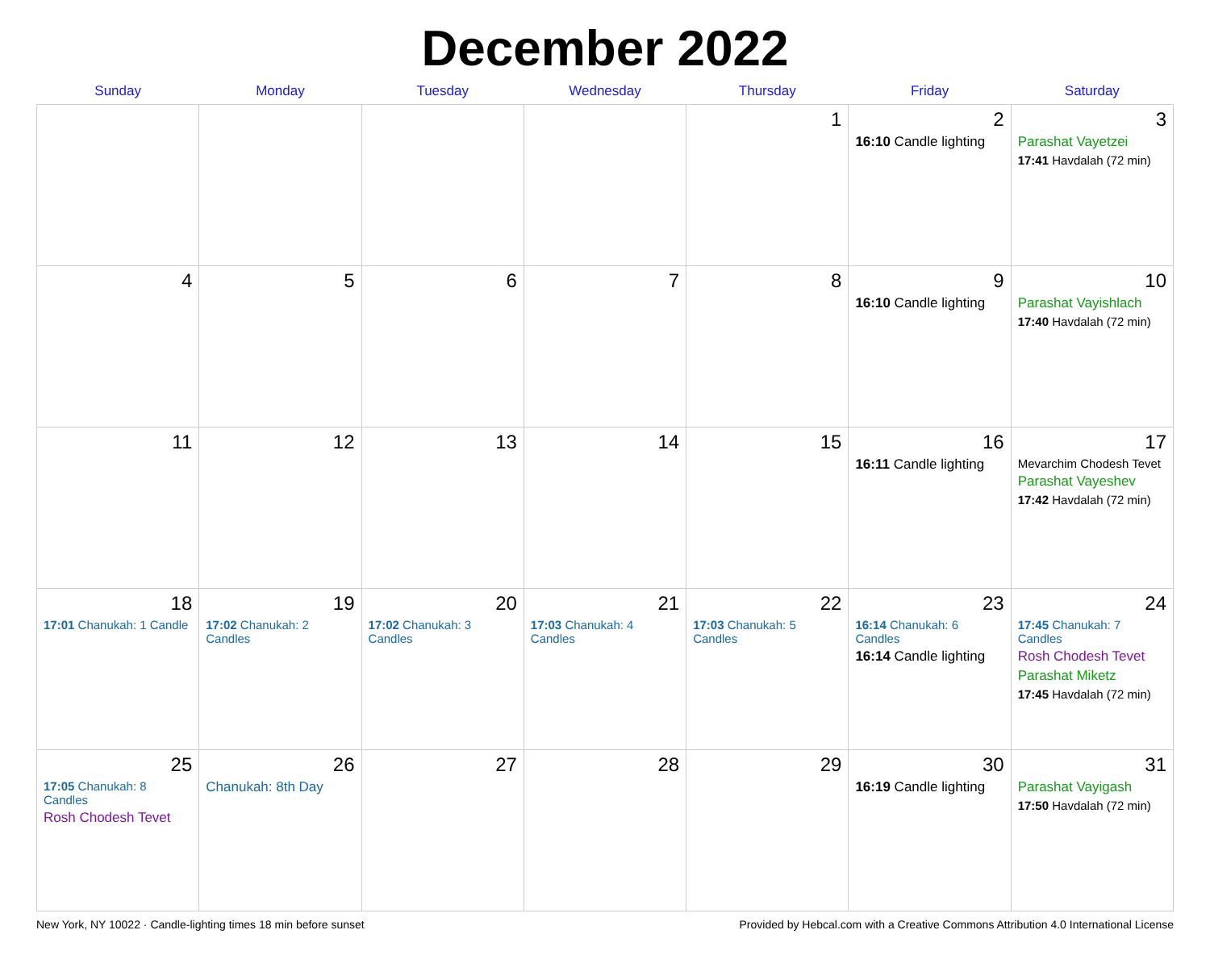December 2022
| Sunday | Monday | Tuesday | Wednesday | Thursday | Friday | Saturday |
| --- | --- | --- | --- | --- | --- | --- |
| | | | | 1 | 2 16:10 Candle lighting | 3 Parashat Vayetzei 17:41 Havdalah (72 min) |
| 4 | 5 | 6 | 7 | 8 | 9 16:10 Candle lighting | 10 Parashat Vayishlach 17:40 Havdalah (72 min) |
| 11 | 12 | 13 | 14 | 15 | 16 16:11 Candle lighting | 17 Mevarchim Chodesh Tevet Parashat Vayeshev 17:42 Havdalah (72 min) |
| 18 17:01 Chanukah: 1 Candle | 19 17:02 Chanukah: 2 Candles | 20 17:02 Chanukah: 3 Candles | 21 17:03 Chanukah: 4 Candles | 22 17:03 Chanukah: 5 Candles | 23 16:14 Chanukah: 6 Candles 16:14 Candle lighting | 24 17:45 Chanukah: 7 Candles Rosh Chodesh Tevet Parashat Miketz 17:45 Havdalah (72 min) |
| 25 17:05 Chanukah: 8 Candles Rosh Chodesh Tevet | 26 Chanukah: 8th Day | 27 | 28 | 29 | 30 16:19 Candle lighting | 31 Parashat Vayigash 17:50 Havdalah (72 min) |
New York, NY 10022 · Candle-lighting times 18 min before sunset Provided by Hebcal.com with a Creative Commons Attribution 4.0 International License